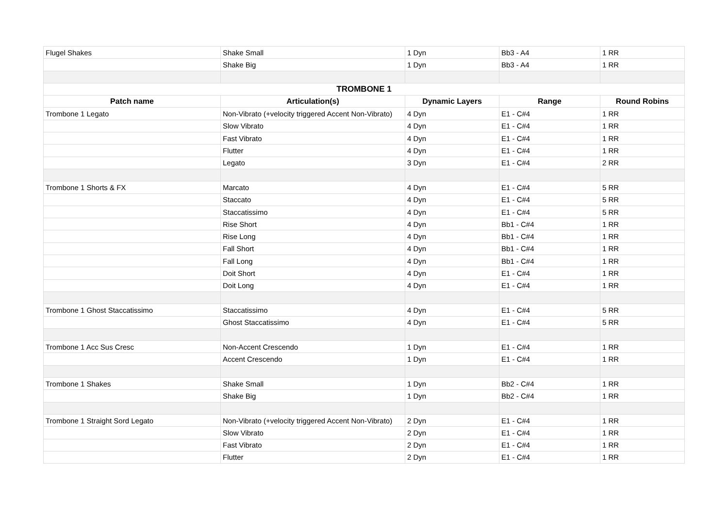| Flugel Shakes | Shake Small | 1 Dyn | Bb3 - A4 | 1 RR |
| | Shake Big | 1 Dyn | Bb3 - A4 | 1 RR |
| TROMBONE 1 | | | | |
| Patch name | Articulation(s) | Dynamic Layers | Range | Round Robins |
| Trombone 1 Legato | Non-Vibrato (+velocity triggered Accent Non-Vibrato) | 4 Dyn | E1 - C#4 | 1 RR |
| | Slow Vibrato | 4 Dyn | E1 - C#4 | 1 RR |
| | Fast Vibrato | 4 Dyn | E1 - C#4 | 1 RR |
| | Flutter | 4 Dyn | E1 - C#4 | 1 RR |
| | Legato | 3 Dyn | E1 - C#4 | 2 RR |
| Trombone 1 Shorts & FX | Marcato | 4 Dyn | E1 - C#4 | 5 RR |
| | Staccato | 4 Dyn | E1 - C#4 | 5 RR |
| | Staccatissimo | 4 Dyn | E1 - C#4 | 5 RR |
| | Rise Short | 4 Dyn | Bb1 - C#4 | 1 RR |
| | Rise Long | 4 Dyn | Bb1 - C#4 | 1 RR |
| | Fall Short | 4 Dyn | Bb1 - C#4 | 1 RR |
| | Fall Long | 4 Dyn | Bb1 - C#4 | 1 RR |
| | Doit Short | 4 Dyn | E1 - C#4 | 1 RR |
| | Doit Long | 4 Dyn | E1 - C#4 | 1 RR |
| Trombone 1 Ghost Staccatissimo | Staccatissimo | 4 Dyn | E1 - C#4 | 5 RR |
| | Ghost Staccatissimo | 4 Dyn | E1 - C#4 | 5 RR |
| Trombone 1 Acc Sus Cresc | Non-Accent Crescendo | 1 Dyn | E1 - C#4 | 1 RR |
| | Accent Crescendo | 1 Dyn | E1 - C#4 | 1 RR |
| Trombone 1 Shakes | Shake Small | 1 Dyn | Bb2 - C#4 | 1 RR |
| | Shake Big | 1 Dyn | Bb2 - C#4 | 1 RR |
| Trombone 1 Straight Sord Legato | Non-Vibrato (+velocity triggered Accent Non-Vibrato) | 2 Dyn | E1 - C#4 | 1 RR |
| | Slow Vibrato | 2 Dyn | E1 - C#4 | 1 RR |
| | Fast Vibrato | 2 Dyn | E1 - C#4 | 1 RR |
| | Flutter | 2 Dyn | E1 - C#4 | 1 RR |